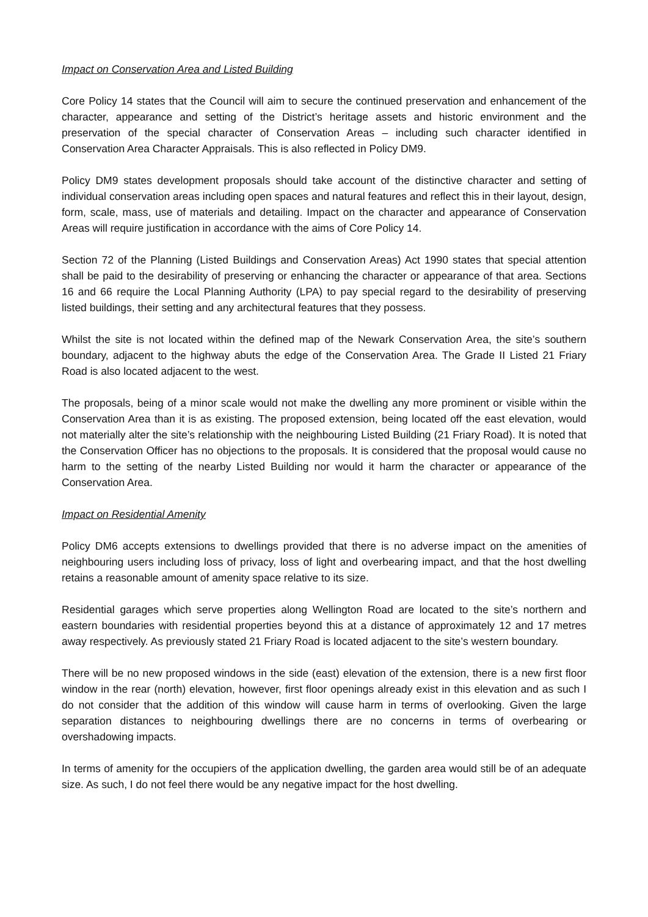Impact on Conservation Area and Listed Building
Core Policy 14 states that the Council will aim to secure the continued preservation and enhancement of the character, appearance and setting of the District’s heritage assets and historic environment and the preservation of the special character of Conservation Areas – including such character identified in Conservation Area Character Appraisals. This is also reflected in Policy DM9.
Policy DM9 states development proposals should take account of the distinctive character and setting of individual conservation areas including open spaces and natural features and reflect this in their layout, design, form, scale, mass, use of materials and detailing. Impact on the character and appearance of Conservation Areas will require justification in accordance with the aims of Core Policy 14.
Section 72 of the Planning (Listed Buildings and Conservation Areas) Act 1990 states that special attention shall be paid to the desirability of preserving or enhancing the character or appearance of that area. Sections 16 and 66 require the Local Planning Authority (LPA) to pay special regard to the desirability of preserving listed buildings, their setting and any architectural features that they possess.
Whilst the site is not located within the defined map of the Newark Conservation Area, the site’s southern boundary, adjacent to the highway abuts the edge of the Conservation Area. The Grade II Listed 21 Friary Road is also located adjacent to the west.
The proposals, being of a minor scale would not make the dwelling any more prominent or visible within the Conservation Area than it is as existing. The proposed extension, being located off the east elevation, would not materially alter the site’s relationship with the neighbouring Listed Building (21 Friary Road). It is noted that the Conservation Officer has no objections to the proposals. It is considered that the proposal would cause no harm to the setting of the nearby Listed Building nor would it harm the character or appearance of the Conservation Area.
Impact on Residential Amenity
Policy DM6 accepts extensions to dwellings provided that there is no adverse impact on the amenities of neighbouring users including loss of privacy, loss of light and overbearing impact, and that the host dwelling retains a reasonable amount of amenity space relative to its size.
Residential garages which serve properties along Wellington Road are located to the site’s northern and eastern boundaries with residential properties beyond this at a distance of approximately 12 and 17 metres away respectively. As previously stated 21 Friary Road is located adjacent to the site’s western boundary.
There will be no new proposed windows in the side (east) elevation of the extension, there is a new first floor window in the rear (north) elevation, however, first floor openings already exist in this elevation and as such I do not consider that the addition of this window will cause harm in terms of overlooking. Given the large separation distances to neighbouring dwellings there are no concerns in terms of overbearing or overshadowing impacts.
In terms of amenity for the occupiers of the application dwelling, the garden area would still be of an adequate size. As such, I do not feel there would be any negative impact for the host dwelling.